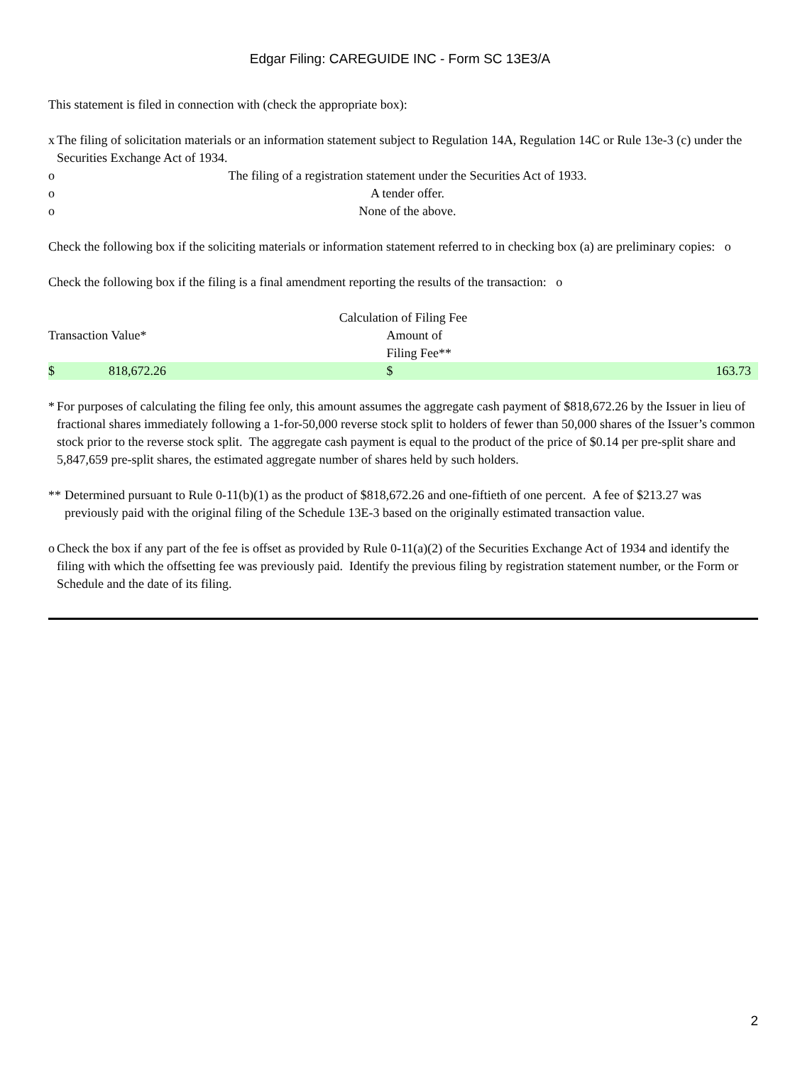Edgar Filing: CAREGUIDE INC - Form SC 13E3/A
This statement is filed in connection with (check the appropriate box):
x The filing of solicitation materials or an information statement subject to Regulation 14A, Regulation 14C or Rule 13e-3 (c) under the Securities Exchange Act of 1934.
o The filing of a registration statement under the Securities Act of 1933.
o A tender offer.
o None of the above.
Check the following box if the soliciting materials or information statement referred to in checking box (a) are preliminary copies: o
Check the following box if the filing is a final amendment reporting the results of the transaction: o
Calculation of Filing Fee
| Transaction Value* | | Amount of Filing Fee** | |
| $ | 818,672.26 | $ | 163.73 |
* For purposes of calculating the filing fee only, this amount assumes the aggregate cash payment of $818,672.26 by the Issuer in lieu of fractional shares immediately following a 1-for-50,000 reverse stock split to holders of fewer than 50,000 shares of the Issuer’s common stock prior to the reverse stock split. The aggregate cash payment is equal to the product of the price of $0.14 per pre-split share and 5,847,659 pre-split shares, the estimated aggregate number of shares held by such holders.
** Determined pursuant to Rule 0-11(b)(1) as the product of $818,672.26 and one-fiftieth of one percent. A fee of $213.27 was previously paid with the original filing of the Schedule 13E-3 based on the originally estimated transaction value.
o Check the box if any part of the fee is offset as provided by Rule 0-11(a)(2) of the Securities Exchange Act of 1934 and identify the filing with which the offsetting fee was previously paid. Identify the previous filing by registration statement number, or the Form or Schedule and the date of its filing.
2